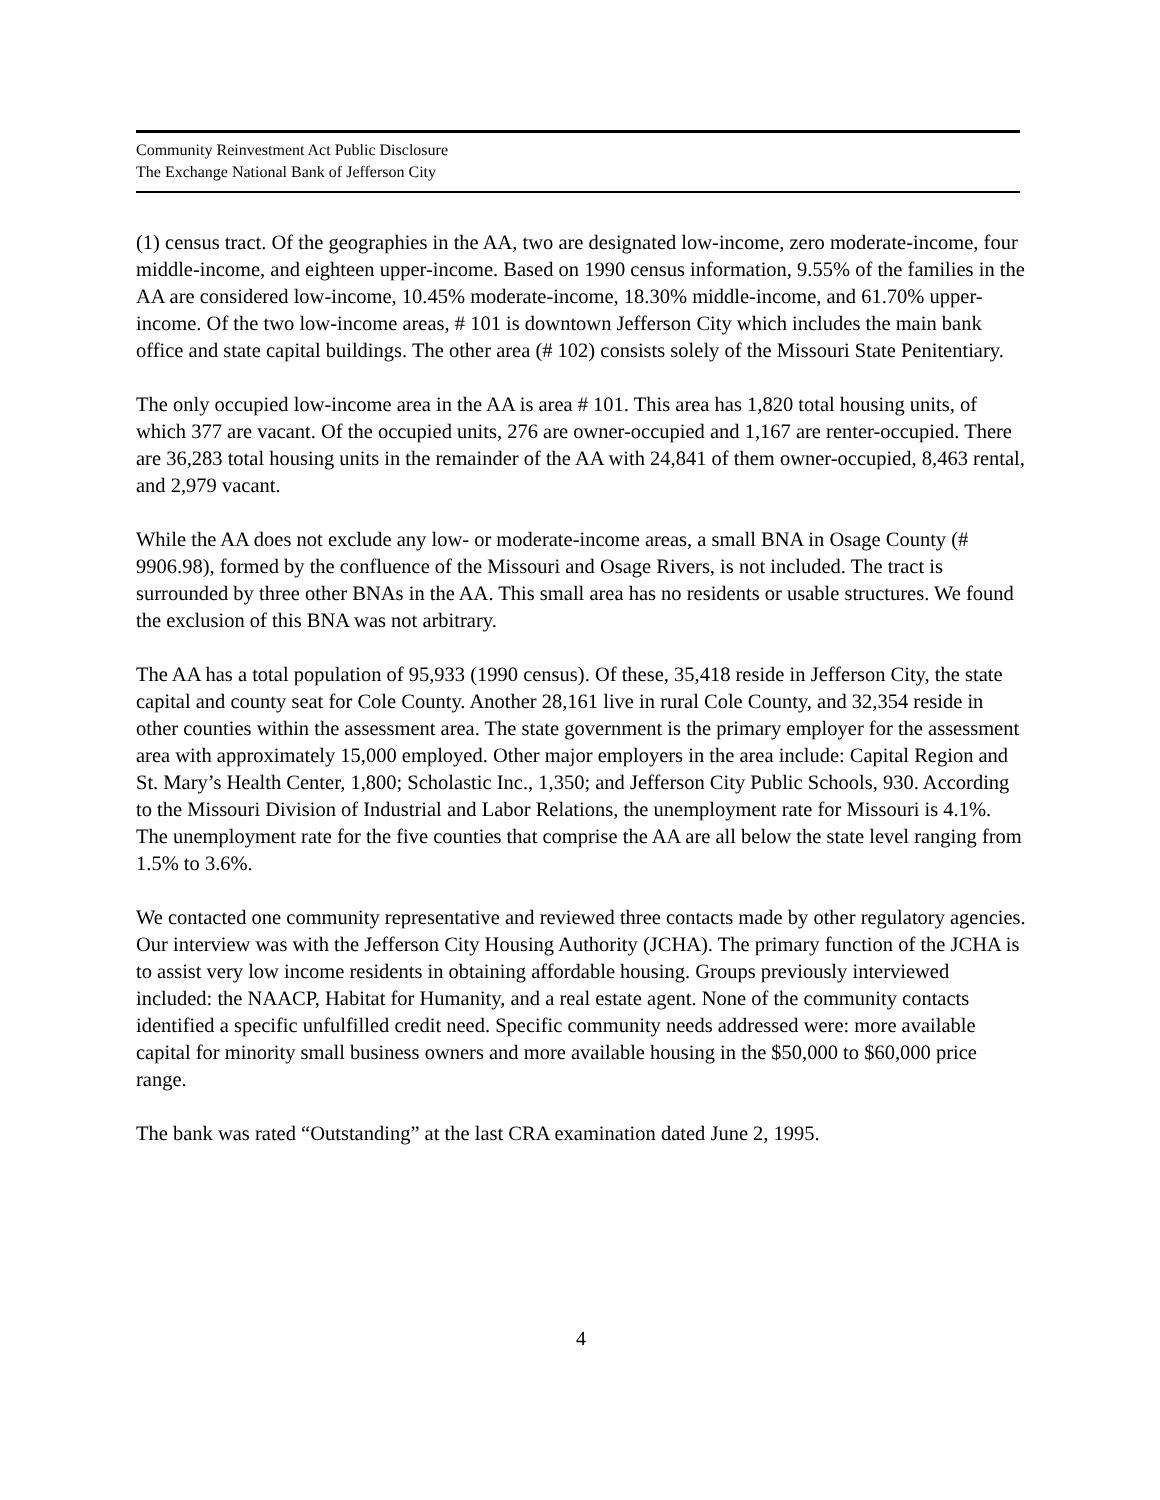Community Reinvestment Act Public Disclosure
The Exchange National Bank of Jefferson City
(1) census tract. Of the geographies in the AA, two are designated low-income, zero moderate-income, four middle-income, and eighteen upper-income. Based on 1990 census information, 9.55% of the families in the AA are considered low-income, 10.45% moderate-income, 18.30% middle-income, and 61.70% upper-income. Of the two low-income areas, # 101 is downtown Jefferson City which includes the main bank office and state capital buildings. The other area (# 102) consists solely of the Missouri State Penitentiary.
The only occupied low-income area in the AA is area # 101. This area has 1,820 total housing units, of which 377 are vacant. Of the occupied units, 276 are owner-occupied and 1,167 are renter-occupied. There are 36,283 total housing units in the remainder of the AA with 24,841 of them owner-occupied, 8,463 rental, and 2,979 vacant.
While the AA does not exclude any low- or moderate-income areas, a small BNA in Osage County (# 9906.98), formed by the confluence of the Missouri and Osage Rivers, is not included. The tract is surrounded by three other BNAs in the AA. This small area has no residents or usable structures. We found the exclusion of this BNA was not arbitrary.
The AA has a total population of 95,933 (1990 census). Of these, 35,418 reside in Jefferson City, the state capital and county seat for Cole County. Another 28,161 live in rural Cole County, and 32,354 reside in other counties within the assessment area. The state government is the primary employer for the assessment area with approximately 15,000 employed. Other major employers in the area include: Capital Region and St. Mary’s Health Center, 1,800; Scholastic Inc., 1,350; and Jefferson City Public Schools, 930. According to the Missouri Division of Industrial and Labor Relations, the unemployment rate for Missouri is 4.1%. The unemployment rate for the five counties that comprise the AA are all below the state level ranging from 1.5% to 3.6%.
We contacted one community representative and reviewed three contacts made by other regulatory agencies. Our interview was with the Jefferson City Housing Authority (JCHA). The primary function of the JCHA is to assist very low income residents in obtaining affordable housing. Groups previously interviewed included: the NAACP, Habitat for Humanity, and a real estate agent. None of the community contacts identified a specific unfulfilled credit need. Specific community needs addressed were: more available capital for minority small business owners and more available housing in the $50,000 to $60,000 price range.
The bank was rated “Outstanding” at the last CRA examination dated June 2, 1995.
4